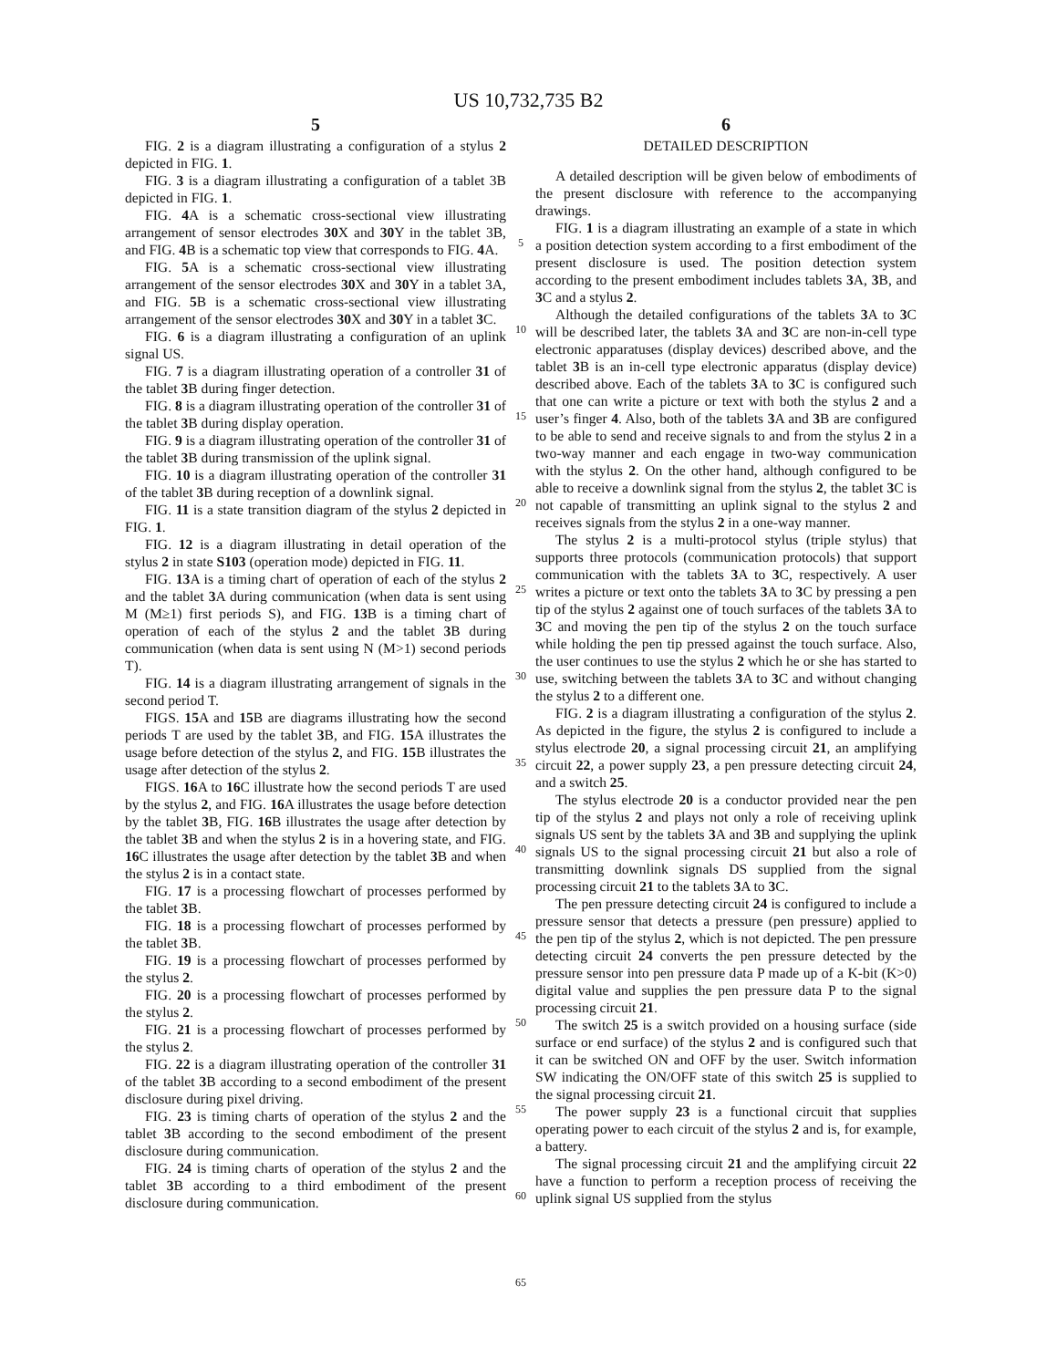US 10,732,735 B2
5
FIG. 2 is a diagram illustrating a configuration of a stylus 2 depicted in FIG. 1.
FIG. 3 is a diagram illustrating a configuration of a tablet 3B depicted in FIG. 1.
FIG. 4 A is a schematic cross-sectional view illustrating arrangement of sensor electrodes 30 X and 30 Y in the tablet 3B, and FIG. 4 B is a schematic top view that corresponds to FIG. 4 A.
FIG. 5 A is a schematic cross-sectional view illustrating arrangement of the sensor electrodes 30 X and 30 Y in a tablet 3A, and FIG. 5 B is a schematic cross-sectional view illustrating arrangement of the sensor electrodes 30 X and 30 Y in a tablet 3 C.
FIG. 6 is a diagram illustrating a configuration of an uplink signal US.
FIG. 7 is a diagram illustrating operation of a controller 31 of the tablet 3 B during finger detection.
FIG. 8 is a diagram illustrating operation of the controller 31 of the tablet 3 B during display operation.
FIG. 9 is a diagram illustrating operation of the controller 31 of the tablet 3 B during transmission of the uplink signal.
FIG. 10 is a diagram illustrating operation of the controller 31 of the tablet 3 B during reception of a downlink signal.
FIG. 11 is a state transition diagram of the stylus 2 depicted in FIG. 1.
FIG. 12 is a diagram illustrating in detail operation of the stylus 2 in state S103 (operation mode) depicted in FIG. 11.
FIG. 13 A is a timing chart of operation of each of the stylus 2 and the tablet 3 A during communication (when data is sent using M (M≥1) first periods S), and FIG. 13 B is a timing chart of operation of each of the stylus 2 and the tablet 3 B during communication (when data is sent using N (M>1) second periods T).
FIG. 14 is a diagram illustrating arrangement of signals in the second period T.
FIGS. 15 A and 15 B are diagrams illustrating how the second periods T are used by the tablet 3 B, and FIG. 15 A illustrates the usage before detection of the stylus 2, and FIG. 15 B illustrates the usage after detection of the stylus 2.
FIGS. 16 A to 16 C illustrate how the second periods T are used by the stylus 2, and FIG. 16 A illustrates the usage before detection by the tablet 3 B, FIG. 16 B illustrates the usage after detection by the tablet 3 B and when the stylus 2 is in a hovering state, and FIG. 16 C illustrates the usage after detection by the tablet 3 B and when the stylus 2 is in a contact state.
FIG. 17 is a processing flowchart of processes performed by the tablet 3 B.
FIG. 18 is a processing flowchart of processes performed by the tablet 3 B.
FIG. 19 is a processing flowchart of processes performed by the stylus 2.
FIG. 20 is a processing flowchart of processes performed by the stylus 2.
FIG. 21 is a processing flowchart of processes performed by the stylus 2.
FIG. 22 is a diagram illustrating operation of the controller 31 of the tablet 3 B according to a second embodiment of the present disclosure during pixel driving.
FIG. 23 is timing charts of operation of the stylus 2 and the tablet 3 B according to the second embodiment of the present disclosure during communication.
FIG. 24 is timing charts of operation of the stylus 2 and the tablet 3 B according to a third embodiment of the present disclosure during communication.
5
10
15
20
25
30
35
40
45
50
55
60
65
6
DETAILED DESCRIPTION
A detailed description will be given below of embodiments of the present disclosure with reference to the accompanying drawings.
FIG. 1 is a diagram illustrating an example of a state in which a position detection system according to a first embodiment of the present disclosure is used. The position detection system according to the present embodiment includes tablets 3 A, 3 B, and 3 C and a stylus 2.
Although the detailed configurations of the tablets 3 A to 3 C will be described later, the tablets 3 A and 3 C are non-in-cell type electronic apparatuses (display devices) described above, and the tablet 3 B is an in-cell type electronic apparatus (display device) described above. Each of the tablets 3 A to 3 C is configured such that one can write a picture or text with both the stylus 2 and a user’s finger 4. Also, both of the tablets 3 A and 3 B are configured to be able to send and receive signals to and from the stylus 2 in a two-way manner and each engage in two-way communication with the stylus 2. On the other hand, although configured to be able to receive a downlink signal from the stylus 2, the tablet 3 C is not capable of transmitting an uplink signal to the stylus 2 and receives signals from the stylus 2 in a one-way manner.
The stylus 2 is a multi-protocol stylus (triple stylus) that supports three protocols (communication protocols) that support communication with the tablets 3 A to 3 C, respectively. A user writes a picture or text onto the tablets 3 A to 3 C by pressing a pen tip of the stylus 2 against one of touch surfaces of the tablets 3 A to 3 C and moving the pen tip of the stylus 2 on the touch surface while holding the pen tip pressed against the touch surface. Also, the user continues to use the stylus 2 which he or she has started to use, switching between the tablets 3 A to 3 C and without changing the stylus 2 to a different one.
FIG. 2 is a diagram illustrating a configuration of the stylus 2. As depicted in the figure, the stylus 2 is configured to include a stylus electrode 20, a signal processing circuit 21, an amplifying circuit 22, a power supply 23, a pen pressure detecting circuit 24, and a switch 25.
The stylus electrode 20 is a conductor provided near the pen tip of the stylus 2 and plays not only a role of receiving uplink signals US sent by the tablets 3 A and 3 B and supplying the uplink signals US to the signal processing circuit 21 but also a role of transmitting downlink signals DS supplied from the signal processing circuit 21 to the tablets 3 A to 3 C.
The pen pressure detecting circuit 24 is configured to include a pressure sensor that detects a pressure (pen pressure) applied to the pen tip of the stylus 2, which is not depicted. The pen pressure detecting circuit 24 converts the pen pressure detected by the pressure sensor into pen pressure data P made up of a K-bit (K>0) digital value and supplies the pen pressure data P to the signal processing circuit 21.
The switch 25 is a switch provided on a housing surface (side surface or end surface) of the stylus 2 and is configured such that it can be switched ON and OFF by the user. Switch information SW indicating the ON/OFF state of this switch 25 is supplied to the signal processing circuit 21.
The power supply 23 is a functional circuit that supplies operating power to each circuit of the stylus 2 and is, for example, a battery.
The signal processing circuit 21 and the amplifying circuit 22 have a function to perform a reception process of receiving the uplink signal US supplied from the stylus